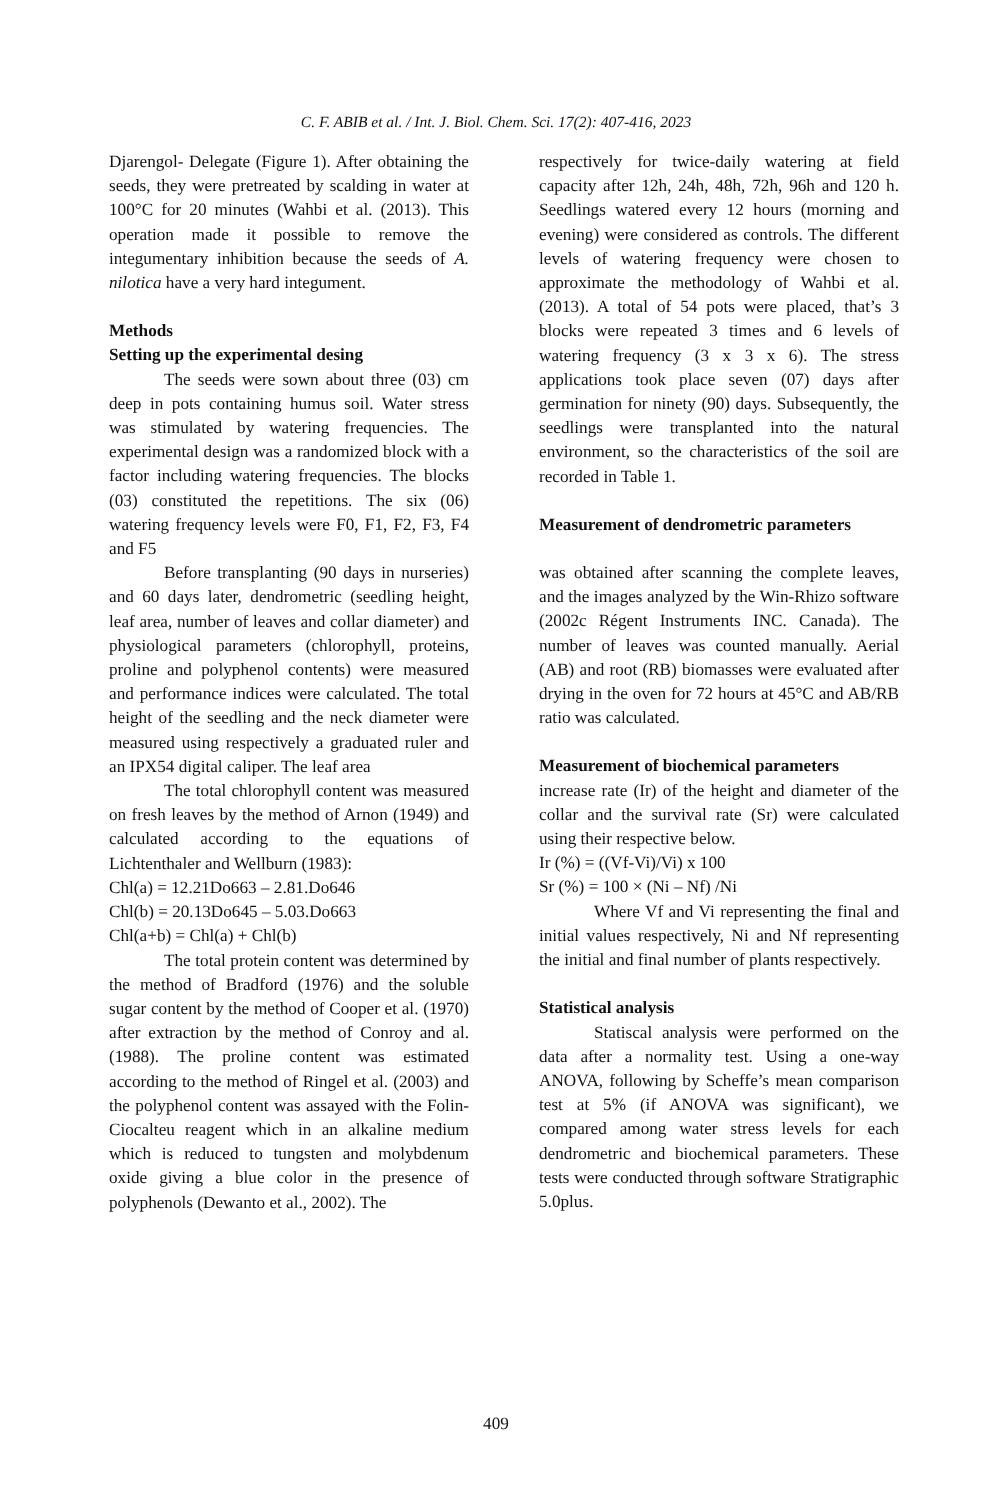C. F. ABIB et al. / Int. J. Biol. Chem. Sci. 17(2): 407-416, 2023
Djarengol- Delegate (Figure 1). After obtaining the seeds, they were pretreated by scalding in water at 100°C for 20 minutes (Wahbi et al. (2013). This operation made it possible to remove the integumentary inhibition because the seeds of A. nilotica have a very hard integument.
Methods
Setting up the experimental desing
The seeds were sown about three (03) cm deep in pots containing humus soil. Water stress was stimulated by watering frequencies. The experimental design was a randomized block with a factor including watering frequencies. The blocks (03) constituted the repetitions. The six (06) watering frequency levels were F0, F1, F2, F3, F4 and F5
Before transplanting (90 days in nurseries) and 60 days later, dendrometric (seedling height, leaf area, number of leaves and collar diameter) and physiological parameters (chlorophyll, proteins, proline and polyphenol contents) were measured and performance indices were calculated. The total height of the seedling and the neck diameter were measured using respectively a graduated ruler and an IPX54 digital caliper. The leaf area
The total chlorophyll content was measured on fresh leaves by the method of Arnon (1949) and calculated according to the equations of Lichtenthaler and Wellburn (1983):
Chl(a) = 12.21Do663 – 2.81.Do646
Chl(b) = 20.13Do645 – 5.03.Do663
Chl(a+b) = Chl(a) + Chl(b)
The total protein content was determined by the method of Bradford (1976) and the soluble sugar content by the method of Cooper et al. (1970) after extraction by the method of Conroy and al. (1988). The proline content was estimated according to the method of Ringel et al. (2003) and the polyphenol content was assayed with the Folin-Ciocalteu reagent which in an alkaline medium which is reduced to tungsten and molybdenum oxide giving a blue color in the presence of polyphenols (Dewanto et al., 2002). The
respectively for twice-daily watering at field capacity after 12h, 24h, 48h, 72h, 96h and 120 h. Seedlings watered every 12 hours (morning and evening) were considered as controls. The different levels of watering frequency were chosen to approximate the methodology of Wahbi et al. (2013). A total of 54 pots were placed, that’s 3 blocks were repeated 3 times and 6 levels of watering frequency (3 x 3 x 6). The stress applications took place seven (07) days after germination for ninety (90) days. Subsequently, the seedlings were transplanted into the natural environment, so the characteristics of the soil are recorded in Table 1.
Measurement of dendrometric parameters
was obtained after scanning the complete leaves, and the images analyzed by the Win-Rhizo software (2002c Régent Instruments INC. Canada). The number of leaves was counted manually. Aerial (AB) and root (RB) biomasses were evaluated after drying in the oven for 72 hours at 45°C and AB/RB ratio was calculated.
Measurement of biochemical parameters
increase rate (Ir) of the height and diameter of the collar and the survival rate (Sr) were calculated using their respective below.
Ir (%) = ((Vf-Vi)/Vi) x 100
Sr (%) = 100 × (Ni – Nf) /Ni
Where Vf and Vi representing the final and initial values respectively, Ni and Nf representing the initial and final number of plants respectively.
Statistical analysis
Statiscal analysis were performed on the data after a normality test. Using a one-way ANOVA, following by Scheffe’s mean comparison test at 5% (if ANOVA was significant), we compared among water stress levels for each dendrometric and biochemical parameters. These tests were conducted through software Stratigraphic 5.0plus.
409